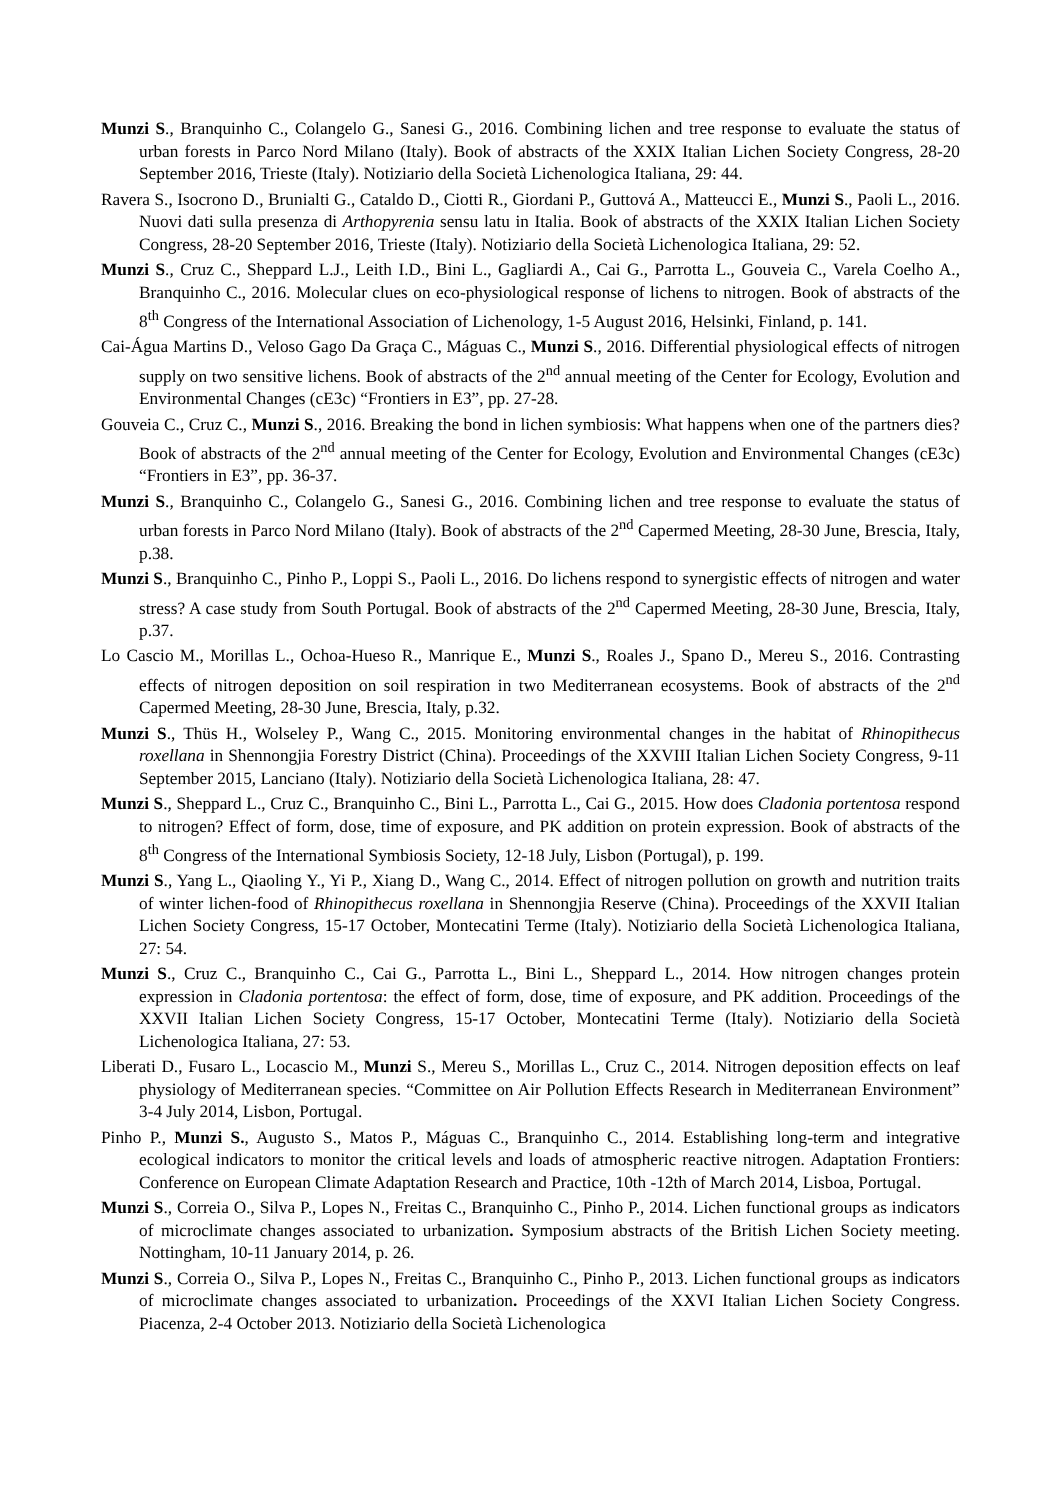Munzi S., Branquinho C., Colangelo G., Sanesi G., 2016. Combining lichen and tree response to evaluate the status of urban forests in Parco Nord Milano (Italy). Book of abstracts of the XXIX Italian Lichen Society Congress, 28-20 September 2016, Trieste (Italy). Notiziario della Società Lichenologica Italiana, 29: 44.
Ravera S., Isocrono D., Brunialti G., Cataldo D., Ciotti R., Giordani P., Guttová A., Matteucci E., Munzi S., Paoli L., 2016. Nuovi dati sulla presenza di Arthopyrenia sensu latu in Italia. Book of abstracts of the XXIX Italian Lichen Society Congress, 28-20 September 2016, Trieste (Italy). Notiziario della Società Lichenologica Italiana, 29: 52.
Munzi S., Cruz C., Sheppard L.J., Leith I.D., Bini L., Gagliardi A., Cai G., Parrotta L., Gouveia C., Varela Coelho A., Branquinho C., 2016. Molecular clues on eco-physiological response of lichens to nitrogen. Book of abstracts of the 8<sup>th</sup> Congress of the International Association of Lichenology, 1-5 August 2016, Helsinki, Finland, p. 141.
Cai-Água Martins D., Veloso Gago Da Graça C., Máguas C., Munzi S., 2016. Differential physiological effects of nitrogen supply on two sensitive lichens. Book of abstracts of the 2<sup>nd</sup> annual meeting of the Center for Ecology, Evolution and Environmental Changes (cE3c) “Frontiers in E3”, pp. 27-28.
Gouveia C., Cruz C., Munzi S., 2016. Breaking the bond in lichen symbiosis: What happens when one of the partners dies? Book of abstracts of the 2<sup>nd</sup> annual meeting of the Center for Ecology, Evolution and Environmental Changes (cE3c) “Frontiers in E3”, pp. 36-37.
Munzi S., Branquinho C., Colangelo G., Sanesi G., 2016. Combining lichen and tree response to evaluate the status of urban forests in Parco Nord Milano (Italy). Book of abstracts of the 2<sup>nd</sup> Capermed Meeting, 28-30 June, Brescia, Italy, p.38.
Munzi S., Branquinho C., Pinho P., Loppi S., Paoli L., 2016. Do lichens respond to synergistic effects of nitrogen and water stress? A case study from South Portugal. Book of abstracts of the 2<sup>nd</sup> Capermed Meeting, 28-30 June, Brescia, Italy, p.37.
Lo Cascio M., Morillas L., Ochoa-Hueso R., Manrique E., Munzi S., Roales J., Spano D., Mereu S., 2016. Contrasting effects of nitrogen deposition on soil respiration in two Mediterranean ecosystems. Book of abstracts of the 2<sup>nd</sup> Capermed Meeting, 28-30 June, Brescia, Italy, p.32.
Munzi S., Thüs H., Wolseley P., Wang C., 2015. Monitoring environmental changes in the habitat of Rhinopithecus roxellana in Shennongjia Forestry District (China). Proceedings of the XXVIII Italian Lichen Society Congress, 9-11 September 2015, Lanciano (Italy). Notiziario della Società Lichenologica Italiana, 28: 47.
Munzi S., Sheppard L., Cruz C., Branquinho C., Bini L., Parrotta L., Cai G., 2015. How does Cladonia portentosa respond to nitrogen? Effect of form, dose, time of exposure, and PK addition on protein expression. Book of abstracts of the 8<sup>th</sup> Congress of the International Symbiosis Society, 12-18 July, Lisbon (Portugal), p. 199.
Munzi S., Yang L., Qiaoling Y., Yi P., Xiang D., Wang C., 2014. Effect of nitrogen pollution on growth and nutrition traits of winter lichen-food of Rhinopithecus roxellana in Shennongjia Reserve (China). Proceedings of the XXVII Italian Lichen Society Congress, 15-17 October, Montecatini Terme (Italy). Notiziario della Società Lichenologica Italiana, 27: 54.
Munzi S., Cruz C., Branquinho C., Cai G., Parrotta L., Bini L., Sheppard L., 2014. How nitrogen changes protein expression in Cladonia portentosa: the effect of form, dose, time of exposure, and PK addition. Proceedings of the XXVII Italian Lichen Society Congress, 15-17 October, Montecatini Terme (Italy). Notiziario della Società Lichenologica Italiana, 27: 53.
Liberati D., Fusaro L., Locascio M., Munzi S., Mereu S., Morillas L., Cruz C., 2014. Nitrogen deposition effects on leaf physiology of Mediterranean species. “Committee on Air Pollution Effects Research in Mediterranean Environment” 3-4 July 2014, Lisbon, Portugal.
Pinho P., Munzi S., Augusto S., Matos P., Máguas C., Branquinho C., 2014. Establishing long-term and integrative ecological indicators to monitor the critical levels and loads of atmospheric reactive nitrogen. Adaptation Frontiers: Conference on European Climate Adaptation Research and Practice, 10th -12th of March 2014, Lisboa, Portugal.
Munzi S., Correia O., Silva P., Lopes N., Freitas C., Branquinho C., Pinho P., 2014. Lichen functional groups as indicators of microclimate changes associated to urbanization. Symposium abstracts of the British Lichen Society meeting. Nottingham, 10-11 January 2014, p. 26.
Munzi S., Correia O., Silva P., Lopes N., Freitas C., Branquinho C., Pinho P., 2013. Lichen functional groups as indicators of microclimate changes associated to urbanization. Proceedings of the XXVI Italian Lichen Society Congress. Piacenza, 2-4 October 2013. Notiziario della Società Lichenologica